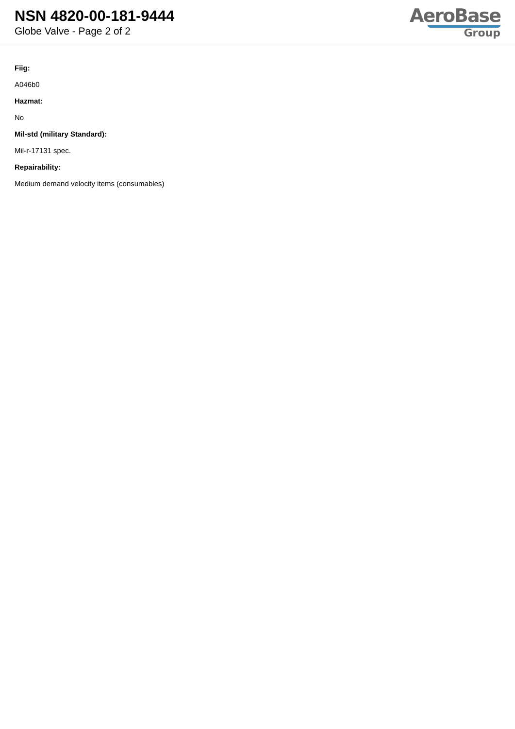NSN 4820-00-181-9444
Globe Valve - Page 2 of 2
AeroBase
Group
Fiig:
A046b0
Hazmat:
No
Mil-std (military Standard):
Mil-r-17131 spec.
Repairability:
Medium demand velocity items (consumables)